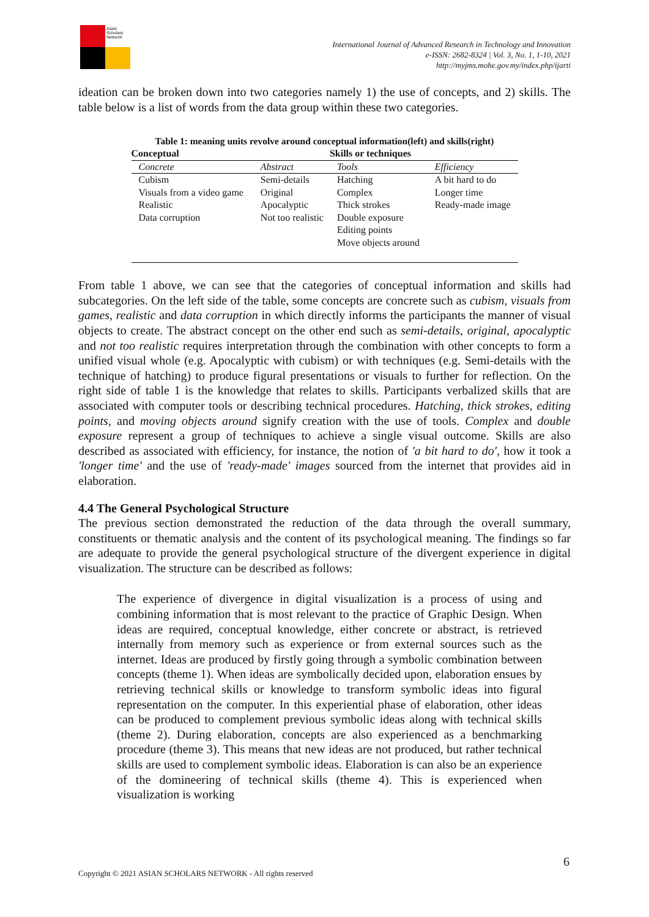Asian Scholars Network
International Journal of Advanced Research in Technology and Innovation
e-ISSN: 2682-8324 | Vol. 3, No. 1, 1-10, 2021
http://myjms.mohe.gov.my/index.php/ijarti
ideation can be broken down into two categories namely 1) the use of concepts, and 2) skills. The table below is a list of words from the data group within these two categories.
Table 1: meaning units revolve around conceptual information(left) and skills(right)
| Conceptual | | Skills or techniques | |
| --- | --- | --- | --- |
| Concrete | Abstract | Tools | Efficiency |
| Cubism Visuals from a video game Realistic Data corruption | Semi-details Original Apocalyptic Not too realistic | Hatching Complex Thick strokes Double exposure Editing points Move objects around | A bit hard to do Longer time Ready-made image |
From table 1 above, we can see that the categories of conceptual information and skills had subcategories. On the left side of the table, some concepts are concrete such as cubism, visuals from games, realistic and data corruption in which directly informs the participants the manner of visual objects to create. The abstract concept on the other end such as semi-details, original, apocalyptic and not too realistic requires interpretation through the combination with other concepts to form a unified visual whole (e.g. Apocalyptic with cubism) or with techniques (e.g. Semi-details with the technique of hatching) to produce figural presentations or visuals to further for reflection. On the right side of table 1 is the knowledge that relates to skills. Participants verbalized skills that are associated with computer tools or describing technical procedures. Hatching, thick strokes, editing points, and moving objects around signify creation with the use of tools. Complex and double exposure represent a group of techniques to achieve a single visual outcome. Skills are also described as associated with efficiency, for instance, the notion of 'a bit hard to do', how it took a 'longer time' and the use of 'ready-made' images sourced from the internet that provides aid in elaboration.
4.4 The General Psychological Structure
The previous section demonstrated the reduction of the data through the overall summary, constituents or thematic analysis and the content of its psychological meaning. The findings so far are adequate to provide the general psychological structure of the divergent experience in digital visualization. The structure can be described as follows:
The experience of divergence in digital visualization is a process of using and combining information that is most relevant to the practice of Graphic Design. When ideas are required, conceptual knowledge, either concrete or abstract, is retrieved internally from memory such as experience or from external sources such as the internet. Ideas are produced by firstly going through a symbolic combination between concepts (theme 1). When ideas are symbolically decided upon, elaboration ensues by retrieving technical skills or knowledge to transform symbolic ideas into figural representation on the computer. In this experiential phase of elaboration, other ideas can be produced to complement previous symbolic ideas along with technical skills (theme 2). During elaboration, concepts are also experienced as a benchmarking procedure (theme 3). This means that new ideas are not produced, but rather technical skills are used to complement symbolic ideas. Elaboration is can also be an experience of the domineering of technical skills (theme 4). This is experienced when visualization is working
6
Copyright © 2021 ASIAN SCHOLARS NETWORK - All rights reserved